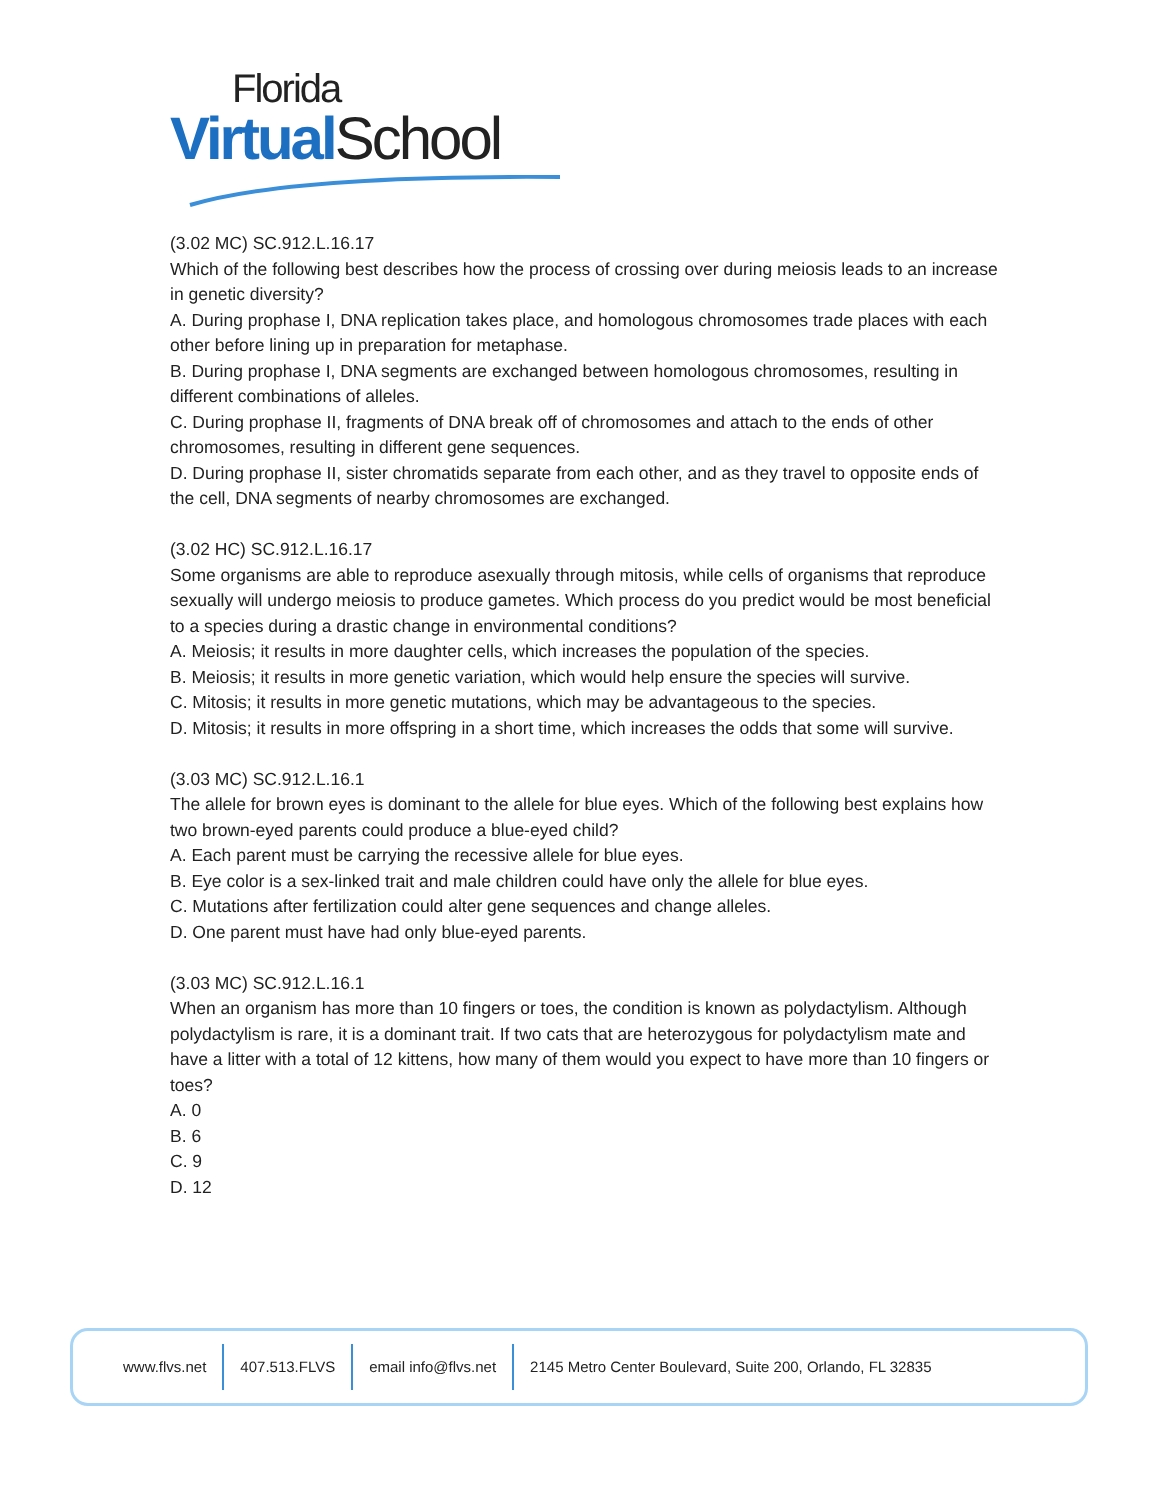Florida
Virtual School
(3.02 MC) SC.912.L.16.17
Which of the following best describes how the process of crossing over during meiosis leads to an increase in genetic diversity?
A. During prophase I, DNA replication takes place, and homologous chromosomes trade places with each other before lining up in preparation for metaphase.
B. During prophase I, DNA segments are exchanged between homologous chromosomes, resulting in different combinations of alleles.
C. During prophase II, fragments of DNA break off of chromosomes and attach to the ends of other chromosomes, resulting in different gene sequences.
D. During prophase II, sister chromatids separate from each other, and as they travel to opposite ends of the cell, DNA segments of nearby chromosomes are exchanged.
(3.02 HC) SC.912.L.16.17
Some organisms are able to reproduce asexually through mitosis, while cells of organisms that reproduce sexually will undergo meiosis to produce gametes. Which process do you predict would be most beneficial to a species during a drastic change in environmental conditions?
A. Meiosis; it results in more daughter cells, which increases the population of the species.
B. Meiosis; it results in more genetic variation, which would help ensure the species will survive.
C. Mitosis; it results in more genetic mutations, which may be advantageous to the species.
D. Mitosis; it results in more offspring in a short time, which increases the odds that some will survive.
(3.03 MC) SC.912.L.16.1
The allele for brown eyes is dominant to the allele for blue eyes. Which of the following best explains how two brown-eyed parents could produce a blue-eyed child?
A. Each parent must be carrying the recessive allele for blue eyes.
B. Eye color is a sex-linked trait and male children could have only the allele for blue eyes.
C. Mutations after fertilization could alter gene sequences and change alleles.
D. One parent must have had only blue-eyed parents.
(3.03 MC) SC.912.L.16.1
When an organism has more than 10 fingers or toes, the condition is known as polydactylism. Although polydactylism is rare, it is a dominant trait. If two cats that are heterozygous for polydactylism mate and have a litter with a total of 12 kittens, how many of them would you expect to have more than 10 fingers or toes?
A. 0
B. 6
C. 9
D. 12
www.flvs.net 407.513.FLVS email info@flvs.net 2145 Metro Center Boulevard, Suite 200, Orlando, FL 32835